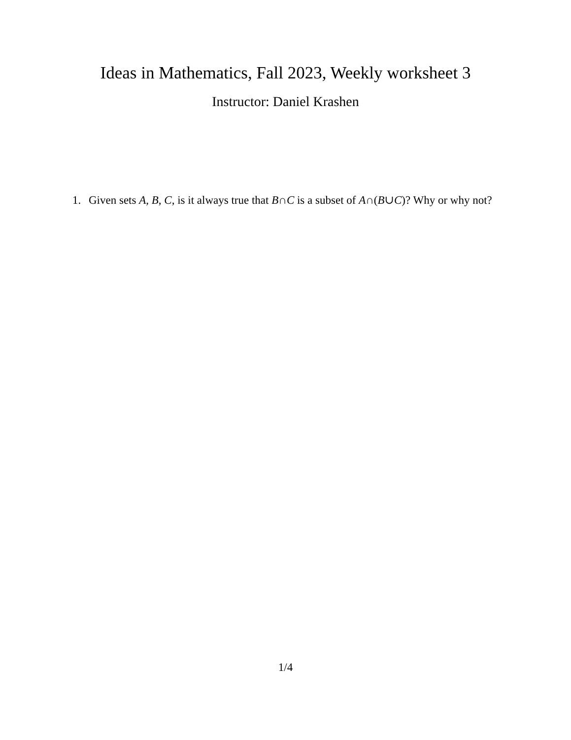Ideas in Mathematics, Fall 2023, Weekly worksheet 3
Instructor: Daniel Krashen
1. Given sets A, B, C, is it always true that B∩C is a subset of A∩(B∪C)? Why or why not?
1/4